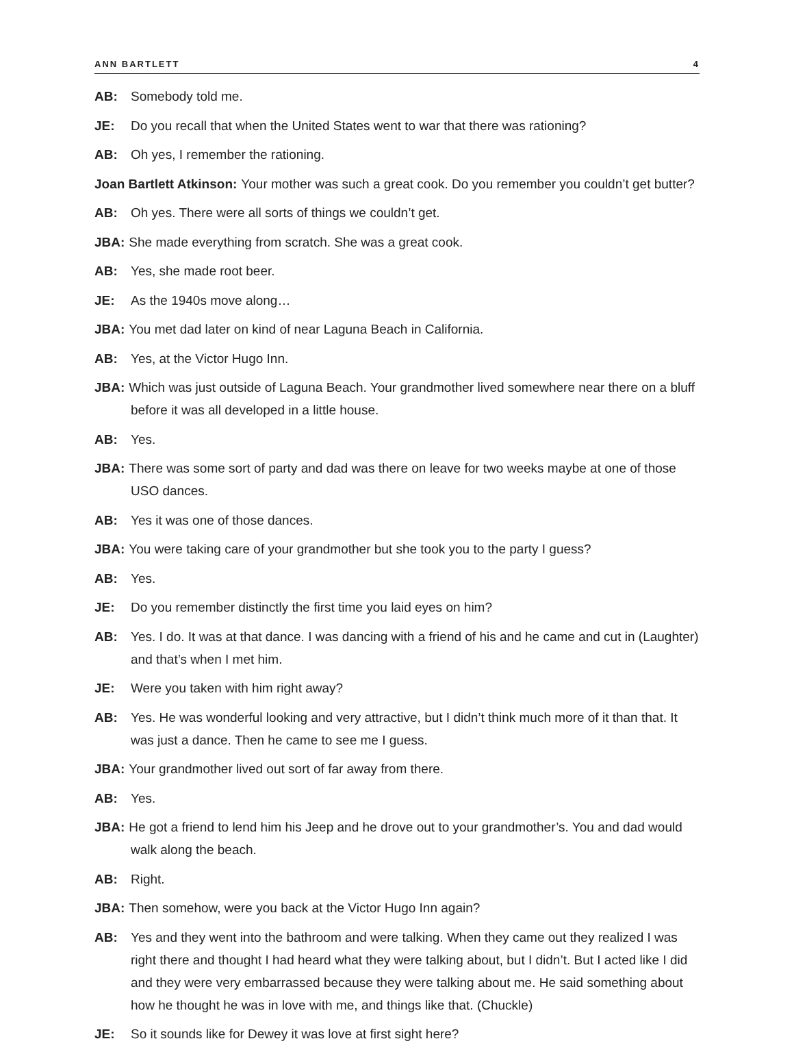ANN BARTLETT 4
AB: Somebody told me.
JE: Do you recall that when the United States went to war that there was rationing?
AB: Oh yes, I remember the rationing.
Joan Bartlett Atkinson: Your mother was such a great cook. Do you remember you couldn’t get butter?
AB: Oh yes. There were all sorts of things we couldn’t get.
JBA: She made everything from scratch. She was a great cook.
AB: Yes, she made root beer.
JE: As the 1940s move along…
JBA: You met dad later on kind of near Laguna Beach in California.
AB: Yes, at the Victor Hugo Inn.
JBA: Which was just outside of Laguna Beach. Your grandmother lived somewhere near there on a bluff before it was all developed in a little house.
AB: Yes.
JBA: There was some sort of party and dad was there on leave for two weeks maybe at one of those USO dances.
AB: Yes it was one of those dances.
JBA: You were taking care of your grandmother but she took you to the party I guess?
AB: Yes.
JE: Do you remember distinctly the first time you laid eyes on him?
AB: Yes. I do. It was at that dance. I was dancing with a friend of his and he came and cut in (Laughter) and that’s when I met him.
JE: Were you taken with him right away?
AB: Yes. He was wonderful looking and very attractive, but I didn’t think much more of it than that. It was just a dance. Then he came to see me I guess.
JBA: Your grandmother lived out sort of far away from there.
AB: Yes.
JBA: He got a friend to lend him his Jeep and he drove out to your grandmother’s. You and dad would walk along the beach.
AB: Right.
JBA: Then somehow, were you back at the Victor Hugo Inn again?
AB: Yes and they went into the bathroom and were talking. When they came out they realized I was right there and thought I had heard what they were talking about, but I didn’t. But I acted like I did and they were very embarrassed because they were talking about me. He said something about how he thought he was in love with me, and things like that. (Chuckle)
JE: So it sounds like for Dewey it was love at first sight here?